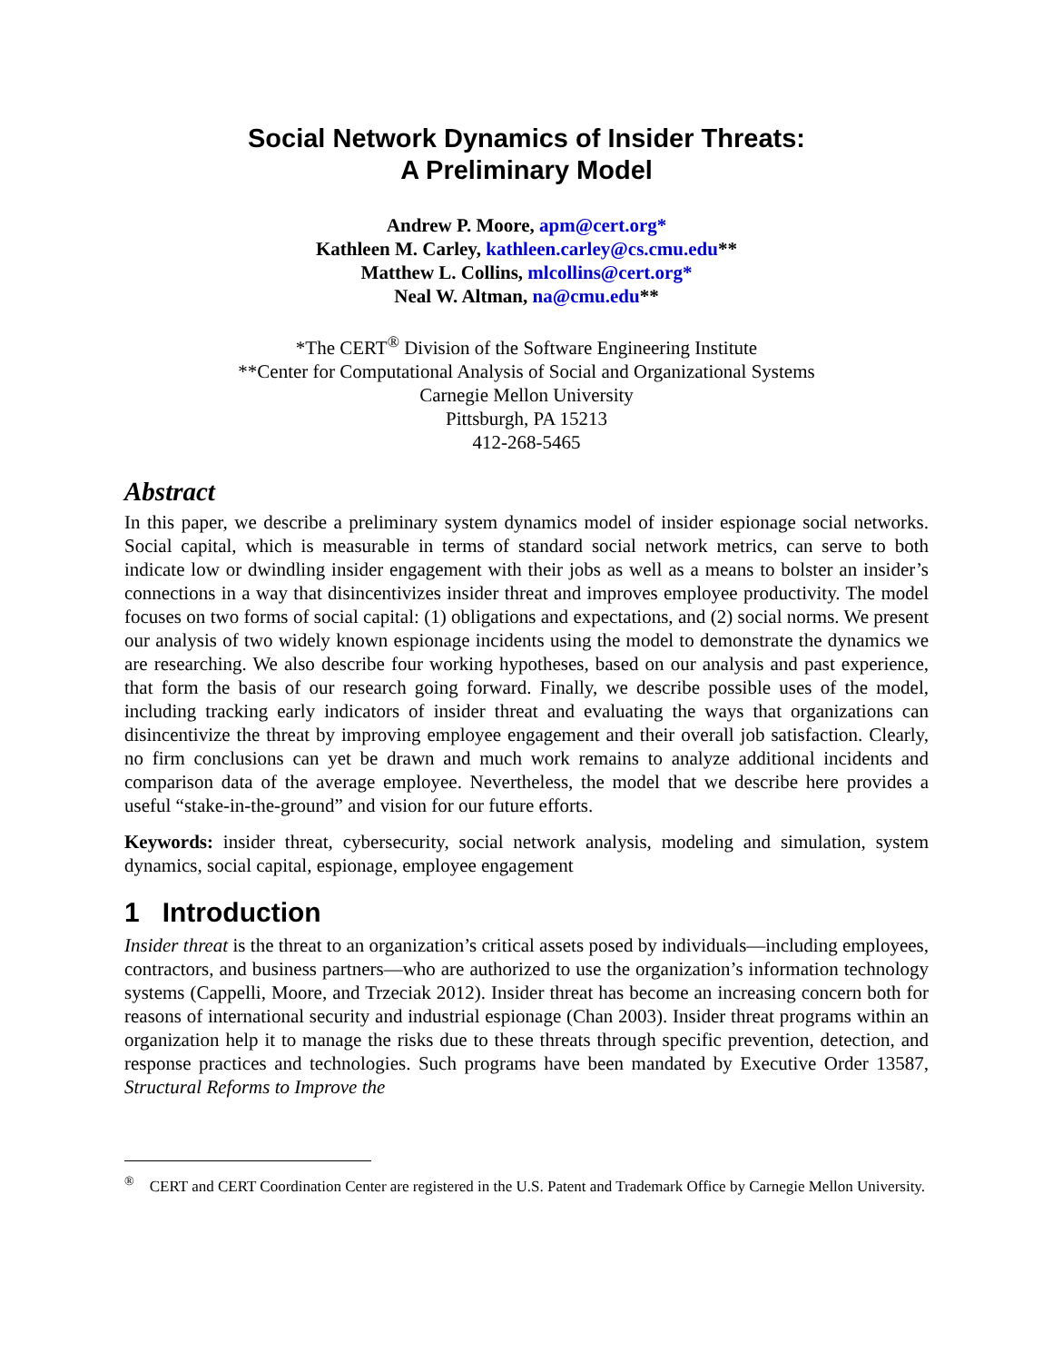Social Network Dynamics of Insider Threats:
A Preliminary Model
Andrew P. Moore, apm@cert.org*
Kathleen M. Carley, kathleen.carley@cs.cmu.edu**
Matthew L. Collins, mlcollins@cert.org*
Neal W. Altman, na@cmu.edu**
*The CERT<sup>®</sup> Division of the Software Engineering Institute
**Center for Computational Analysis of Social and Organizational Systems
Carnegie Mellon University
Pittsburgh, PA 15213
412-268-5465
Abstract
In this paper, we describe a preliminary system dynamics model of insider espionage social networks. Social capital, which is measurable in terms of standard social network metrics, can serve to both indicate low or dwindling insider engagement with their jobs as well as a means to bolster an insider’s connections in a way that disincentivizes insider threat and improves employee productivity. The model focuses on two forms of social capital: (1) obligations and expectations, and (2) social norms. We present our analysis of two widely known espionage incidents using the model to demonstrate the dynamics we are researching. We also describe four working hypotheses, based on our analysis and past experience, that form the basis of our research going forward. Finally, we describe possible uses of the model, including tracking early indicators of insider threat and evaluating the ways that organizations can disincentivize the threat by improving employee engagement and their overall job satisfaction. Clearly, no firm conclusions can yet be drawn and much work remains to analyze additional incidents and comparison data of the average employee. Nevertheless, the model that we describe here provides a useful “stake-in-the-ground” and vision for our future efforts.
Keywords: insider threat, cybersecurity, social network analysis, modeling and simulation, system dynamics, social capital, espionage, employee engagement
1 Introduction
Insider threat is the threat to an organization’s critical assets posed by individuals—including employees, contractors, and business partners—who are authorized to use the organization’s information technology systems (Cappelli, Moore, and Trzeciak 2012). Insider threat has become an increasing concern both for reasons of international security and industrial espionage (Chan 2003). Insider threat programs within an organization help it to manage the risks due to these threats through specific prevention, detection, and response practices and technologies. Such programs have been mandated by Executive Order 13587, Structural Reforms to Improve the
<sup>®</sup> CERT and CERT Coordination Center are registered in the U.S. Patent and Trademark Office by Carnegie Mellon University.